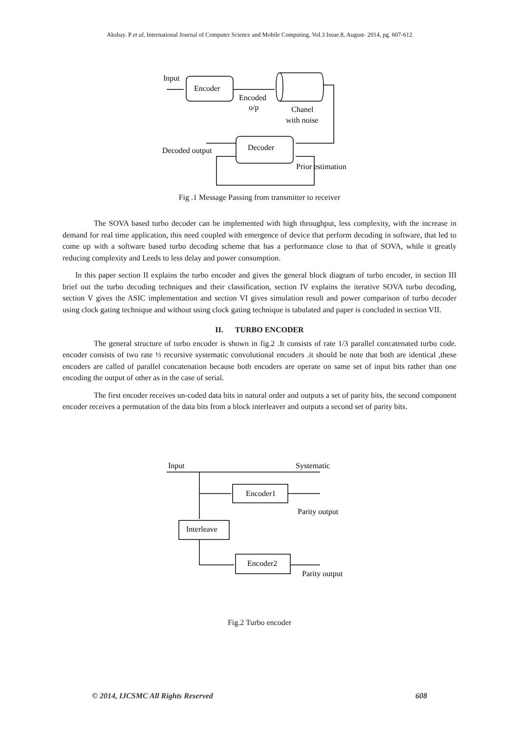Akshay. P et al, International Journal of Computer Science and Mobile Computing, Vol.3 Issue.8, August- 2014, pg. 607-612
Input
Encoder
Encoded
o/p
Chanel
with noise
Decoder
Decoded output
Prior estimation
Fig .1 Message Passing from transmitter to receiver
The SOVA based turbo decoder can be implemented with high throughput, less complexity, with the increase in demand for real time application, this need coupled with emergence of device that perform decoding in software, that led to come up with a software based turbo decoding scheme that has a performance close to that of SOVA, while it greatly reducing complexity and Leeds to less delay and power consumption.
In this paper section II explains the turbo encoder and gives the general block diagram of turbo encoder, in section III brief out the turbo decoding techniques and their classification, section IV explains the iterative SOVA turbo decoding, section V gives the ASIC implementation and section VI gives simulation result and power comparison of turbo decoder using clock gating technique and without using clock gating technique is tabulated and paper is concluded in section VII.
II. TURBO ENCODER
The general structure of turbo encoder is shown in fig.2 .It consists of rate 1/3 parallel concatenated turbo code. encoder consists of two rate ½ recursive systematic convolutional encoders .it should be note that both are identical ,these encoders are called of parallel concatenation because both encoders are operate on same set of input bits rather than one encoding the output of other as in the case of serial.
The first encoder receives un-coded data bits in natural order and outputs a set of parity bits, the second component encoder receives a permutation of the data bits from a block interleaver and outputs a second set of parity bits.
Input
Systematic
Encoder1
Parity output
Interleave
Encoder2
Parity output
Fig.2 Turbo encoder
© 2014, IJCSMC All Rights Reserved 608